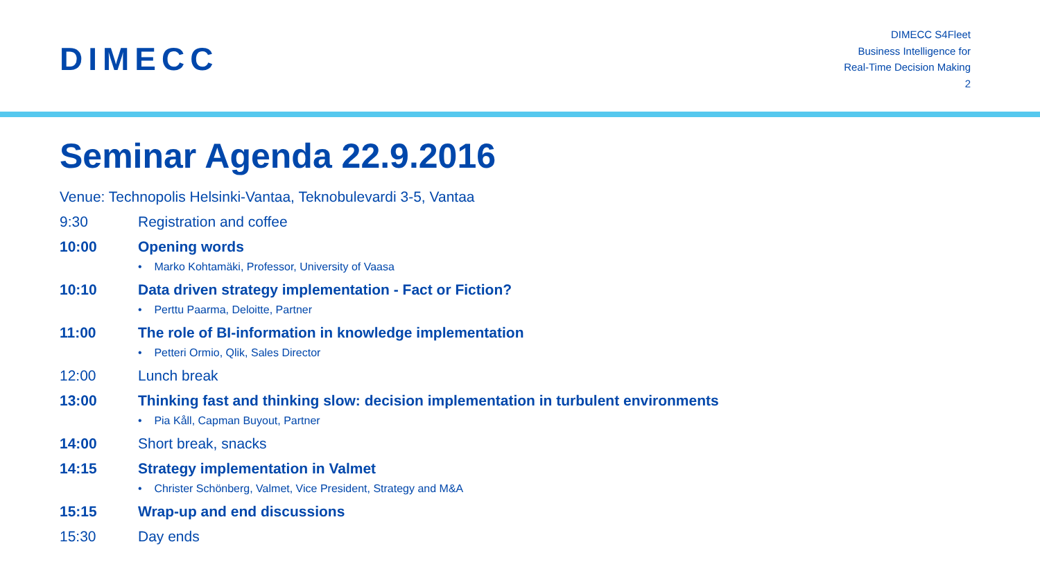DIMECC
DIMECC S4Fleet
Business Intelligence for
Real-Time Decision Making
2
Seminar Agenda 22.9.2016
Venue: Technopolis Helsinki-Vantaa, Teknobulevardi 3-5, Vantaa
9:30 Registration and coffee
10:00 Opening words
• Marko Kohtamäki, Professor, University of Vaasa
10:10 Data driven strategy implementation - Fact or Fiction?
• Perttu Paarma, Deloitte, Partner
11:00 The role of BI-information in knowledge implementation
• Petteri Ormio, Qlik, Sales Director
12:00 Lunch break
13:00 Thinking fast and thinking slow: decision implementation in turbulent environments
• Pia Kåll, Capman Buyout, Partner
14:00 Short break, snacks
14:15 Strategy implementation in Valmet
• Christer Schönberg, Valmet, Vice President, Strategy and M&A
15:15 Wrap-up and end discussions
15:30 Day ends